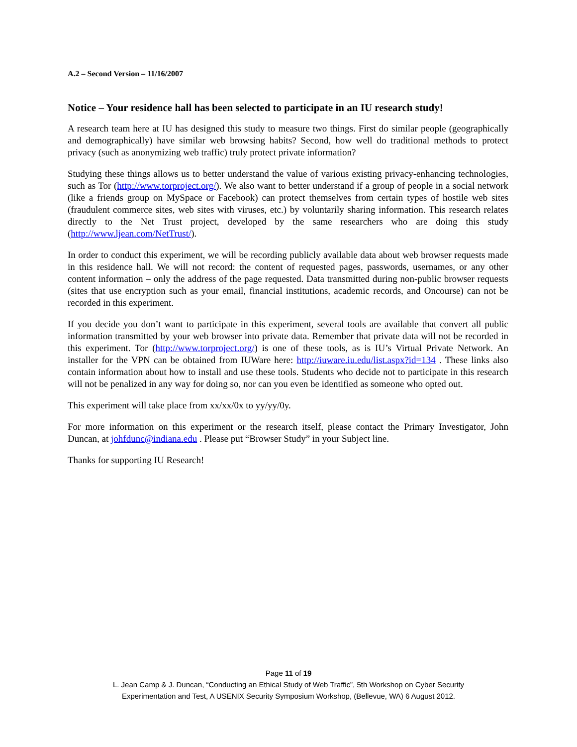A.2 – Second Version – 11/16/2007
Notice – Your residence hall has been selected to participate in an IU research study!
A research team here at IU has designed this study to measure two things. First do similar people (geographically and demographically) have similar web browsing habits? Second, how well do traditional methods to protect privacy (such as anonymizing web traffic) truly protect private information?
Studying these things allows us to better understand the value of various existing privacy-enhancing technologies, such as Tor (http://www.torproject.org/). We also want to better understand if a group of people in a social network (like a friends group on MySpace or Facebook) can protect themselves from certain types of hostile web sites (fraudulent commerce sites, web sites with viruses, etc.) by voluntarily sharing information. This research relates directly to the Net Trust project, developed by the same researchers who are doing this study (http://www.ljean.com/NetTrust/).
In order to conduct this experiment, we will be recording publicly available data about web browser requests made in this residence hall. We will not record: the content of requested pages, passwords, usernames, or any other content information – only the address of the page requested. Data transmitted during non-public browser requests (sites that use encryption such as your email, financial institutions, academic records, and Oncourse) can not be recorded in this experiment.
If you decide you don’t want to participate in this experiment, several tools are available that convert all public information transmitted by your web browser into private data. Remember that private data will not be recorded in this experiment. Tor (http://www.torproject.org/) is one of these tools, as is IU’s Virtual Private Network. An installer for the VPN can be obtained from IUWare here: http://iuware.iu.edu/list.aspx?id=134 . These links also contain information about how to install and use these tools. Students who decide not to participate in this research will not be penalized in any way for doing so, nor can you even be identified as someone who opted out.
This experiment will take place from xx/xx/0x to yy/yy/0y.
For more information on this experiment or the research itself, please contact the Primary Investigator, John Duncan, at johfdunc@indiana.edu . Please put “Browser Study” in your Subject line.
Thanks for supporting IU Research!
Page 11 of 19
L. Jean Camp & J. Duncan, “Conducting an Ethical Study of Web Traffic”, 5th Workshop on Cyber Security
Experimentation and Test, A USENIX Security Symposium Workshop, (Bellevue, WA) 6 August 2012.